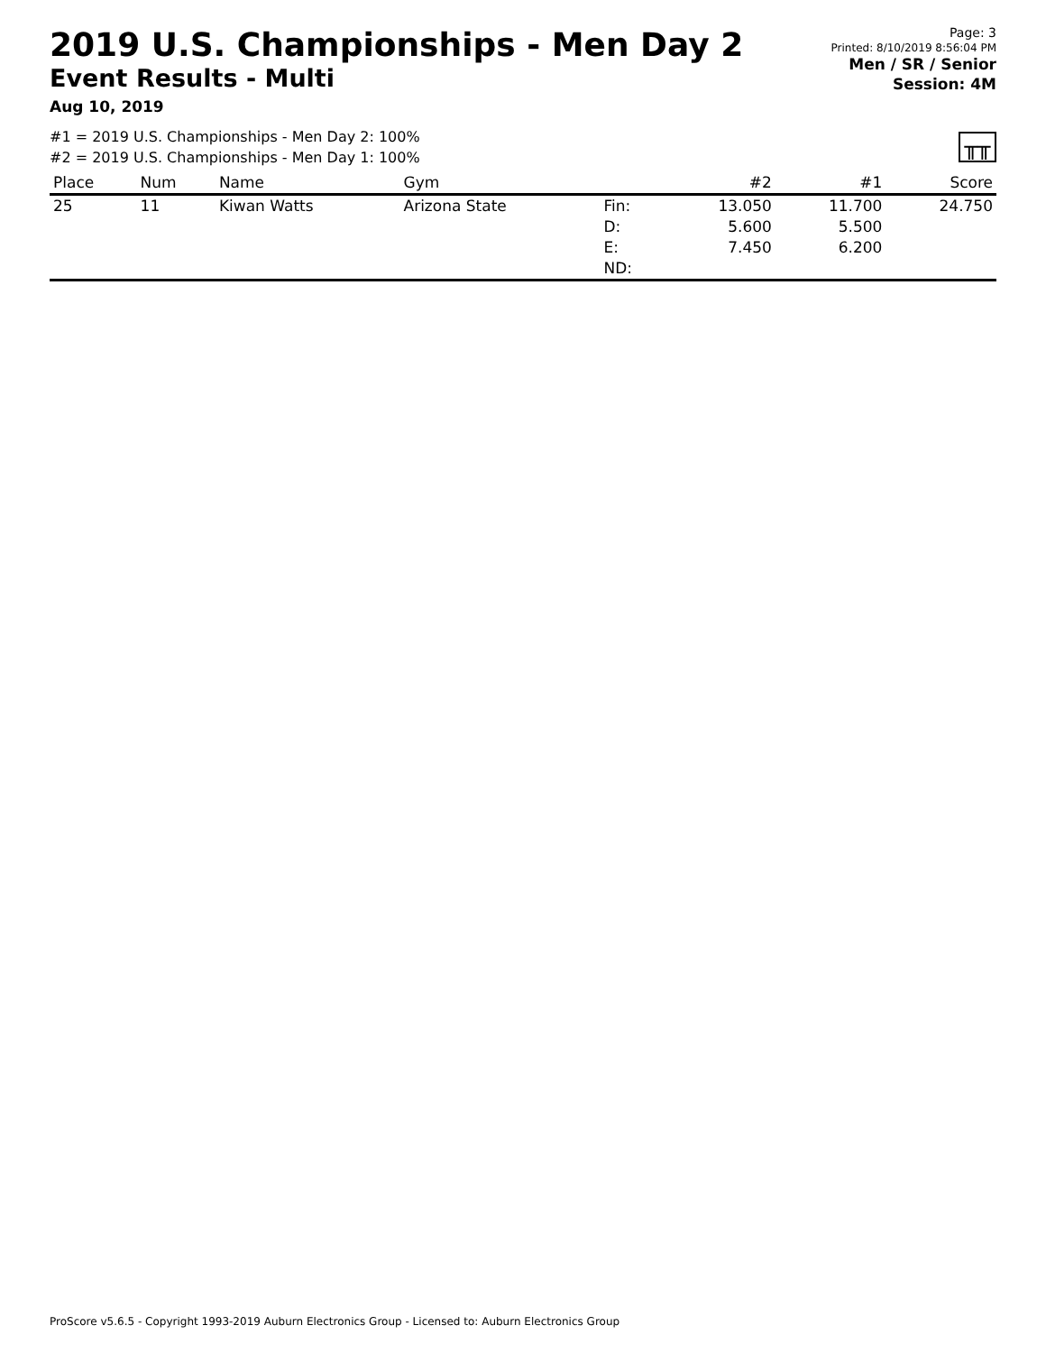2019 U.S. Championships - Men Day 2
Event Results - Multi
Aug 10, 2019
Page: 3
Printed: 8/10/2019 8:56:04 PM
Men / SR / Senior
Session: 4M
#1 = 2019 U.S. Championships - Men Day 2: 100%
#2 = 2019 U.S. Championships - Men Day 1: 100%
╥╥
| Place | Num | Name | Gym | | #2 | #1 | Score |
| --- | --- | --- | --- | --- | --- | --- | --- |
| 25 | 11 | Kiwan Watts | Arizona State | Fin: D: E: ND: | 13.050 5.600 7.450 | 11.700 5.500 6.200 | 24.750 |
ProScore v5.6.5 - Copyright 1993-2019 Auburn Electronics Group - Licensed to: Auburn Electronics Group